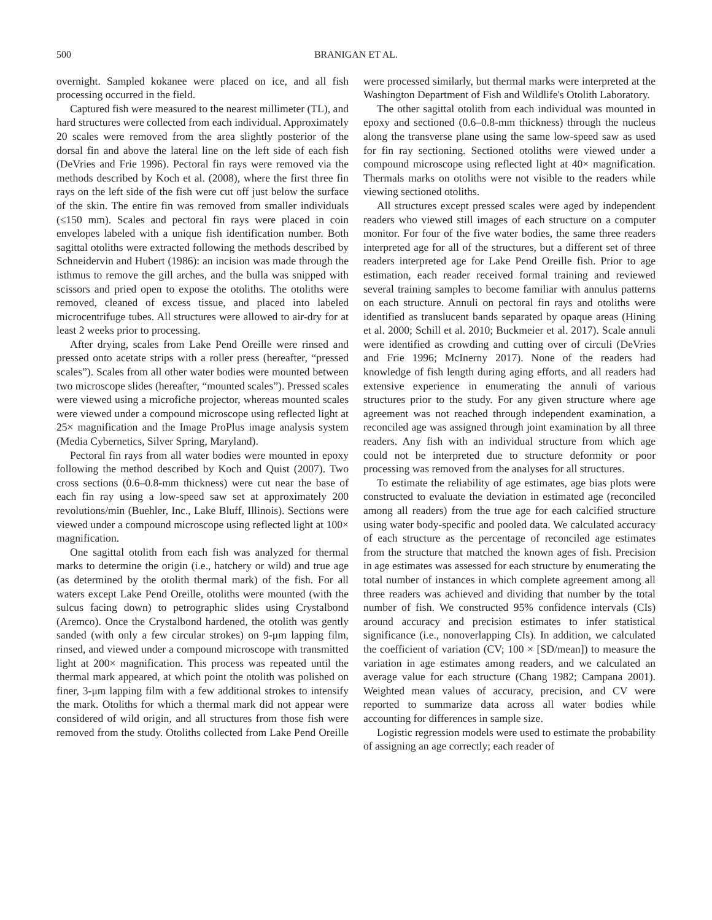500 BRANIGAN ET AL.
overnight. Sampled kokanee were placed on ice, and all fish processing occurred in the field.
Captured fish were measured to the nearest millimeter (TL), and hard structures were collected from each individual. Approximately 20 scales were removed from the area slightly posterior of the dorsal fin and above the lateral line on the left side of each fish (DeVries and Frie 1996). Pectoral fin rays were removed via the methods described by Koch et al. (2008), where the first three fin rays on the left side of the fish were cut off just below the surface of the skin. The entire fin was removed from smaller individuals (≤150 mm). Scales and pectoral fin rays were placed in coin envelopes labeled with a unique fish identification number. Both sagittal otoliths were extracted following the methods described by Schneidervin and Hubert (1986): an incision was made through the isthmus to remove the gill arches, and the bulla was snipped with scissors and pried open to expose the otoliths. The otoliths were removed, cleaned of excess tissue, and placed into labeled microcentrifuge tubes. All structures were allowed to air-dry for at least 2 weeks prior to processing.
After drying, scales from Lake Pend Oreille were rinsed and pressed onto acetate strips with a roller press (hereafter, “pressed scales”). Scales from all other water bodies were mounted between two microscope slides (hereafter, “mounted scales”). Pressed scales were viewed using a microfiche projector, whereas mounted scales were viewed under a compound microscope using reflected light at 25× magnification and the Image ProPlus image analysis system (Media Cybernetics, Silver Spring, Maryland).
Pectoral fin rays from all water bodies were mounted in epoxy following the method described by Koch and Quist (2007). Two cross sections (0.6–0.8-mm thickness) were cut near the base of each fin ray using a low-speed saw set at approximately 200 revolutions/min (Buehler, Inc., Lake Bluff, Illinois). Sections were viewed under a compound microscope using reflected light at 100× magnification.
One sagittal otolith from each fish was analyzed for thermal marks to determine the origin (i.e., hatchery or wild) and true age (as determined by the otolith thermal mark) of the fish. For all waters except Lake Pend Oreille, otoliths were mounted (with the sulcus facing down) to petrographic slides using Crystalbond (Aremco). Once the Crystalbond hardened, the otolith was gently sanded (with only a few circular strokes) on 9-μm lapping film, rinsed, and viewed under a compound microscope with transmitted light at 200× magnification. This process was repeated until the thermal mark appeared, at which point the otolith was polished on finer, 3-μm lapping film with a few additional strokes to intensify the mark. Otoliths for which a thermal mark did not appear were considered of wild origin, and all structures from those fish were removed from the study. Otoliths collected from Lake Pend Oreille were processed similarly, but thermal marks were interpreted at the Washington Department of Fish and Wildlife's Otolith Laboratory.
The other sagittal otolith from each individual was mounted in epoxy and sectioned (0.6–0.8-mm thickness) through the nucleus along the transverse plane using the same low-speed saw as used for fin ray sectioning. Sectioned otoliths were viewed under a compound microscope using reflected light at 40× magnification. Thermals marks on otoliths were not visible to the readers while viewing sectioned otoliths.
All structures except pressed scales were aged by independent readers who viewed still images of each structure on a computer monitor. For four of the five water bodies, the same three readers interpreted age for all of the structures, but a different set of three readers interpreted age for Lake Pend Oreille fish. Prior to age estimation, each reader received formal training and reviewed several training samples to become familiar with annulus patterns on each structure. Annuli on pectoral fin rays and otoliths were identified as translucent bands separated by opaque areas (Hining et al. 2000; Schill et al. 2010; Buckmeier et al. 2017). Scale annuli were identified as crowding and cutting over of circuli (DeVries and Frie 1996; McInerny 2017). None of the readers had knowledge of fish length during aging efforts, and all readers had extensive experience in enumerating the annuli of various structures prior to the study. For any given structure where age agreement was not reached through independent examination, a reconciled age was assigned through joint examination by all three readers. Any fish with an individual structure from which age could not be interpreted due to structure deformity or poor processing was removed from the analyses for all structures.
To estimate the reliability of age estimates, age bias plots were constructed to evaluate the deviation in estimated age (reconciled among all readers) from the true age for each calcified structure using water body-specific and pooled data. We calculated accuracy of each structure as the percentage of reconciled age estimates from the structure that matched the known ages of fish. Precision in age estimates was assessed for each structure by enumerating the total number of instances in which complete agreement among all three readers was achieved and dividing that number by the total number of fish. We constructed 95% confidence intervals (CIs) around accuracy and precision estimates to infer statistical significance (i.e., nonoverlapping CIs). In addition, we calculated the coefficient of variation (CV; 100 × [SD/mean]) to measure the variation in age estimates among readers, and we calculated an average value for each structure (Chang 1982; Campana 2001). Weighted mean values of accuracy, precision, and CV were reported to summarize data across all water bodies while accounting for differences in sample size.
Logistic regression models were used to estimate the probability of assigning an age correctly; each reader of